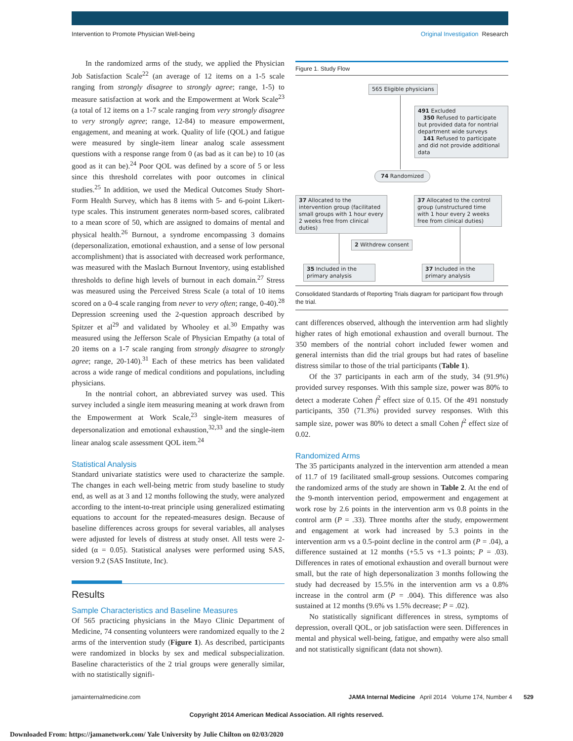Intervention to Promote Physician Well-being Original Investigation Research
In the randomized arms of the study, we applied the Physician Job Satisfaction Scale<sup>22</sup> (an average of 12 items on a 1-5 scale ranging from strongly disagree to strongly agree; range, 1-5) to measure satisfaction at work and the Empowerment at Work Scale<sup>23</sup> (a total of 12 items on a 1-7 scale ranging from very strongly disagree to very strongly agree; range, 12-84) to measure empowerment, engagement, and meaning at work. Quality of life (QOL) and fatigue were measured by single-item linear analog scale assessment questions with a response range from 0 (as bad as it can be) to 10 (as good as it can be).<sup>24</sup> Poor QOL was defined by a score of 5 or less since this threshold correlates with poor outcomes in clinical studies.<sup>25</sup> In addition, we used the Medical Outcomes Study Short-Form Health Survey, which has 8 items with 5- and 6-point Likert-type scales. This instrument generates norm-based scores, calibrated to a mean score of 50, which are assigned to domains of mental and physical health.<sup>26</sup> Burnout, a syndrome encompassing 3 domains (depersonalization, emotional exhaustion, and a sense of low personal accomplishment) that is associated with decreased work performance, was measured with the Maslach Burnout Inventory, using established thresholds to define high levels of burnout in each domain.<sup>27</sup> Stress was measured using the Perceived Stress Scale (a total of 10 items scored on a 0-4 scale ranging from never to very often; range, 0-40).<sup>28</sup> Depression screening used the 2-question approach described by Spitzer et al<sup>29</sup> and validated by Whooley et al.<sup>30</sup> Empathy was measured using the Jefferson Scale of Physician Empathy (a total of 20 items on a 1-7 scale ranging from strongly disagree to strongly agree; range, 20-140).<sup>31</sup> Each of these metrics has been validated across a wide range of medical conditions and populations, including physicians.
In the nontrial cohort, an abbreviated survey was used. This survey included a single item measuring meaning at work drawn from the Empowerment at Work Scale,<sup>23</sup> single-item measures of depersonalization and emotional exhaustion,<sup>32,33</sup> and the single-item linear analog scale assessment QOL item.<sup>24</sup>
Statistical Analysis
Standard univariate statistics were used to characterize the sample. The changes in each well-being metric from study baseline to study end, as well as at 3 and 12 months following the study, were analyzed according to the intent-to-treat principle using generalized estimating equations to account for the repeated-measures design. Because of baseline differences across groups for several variables, all analyses were adjusted for levels of distress at study onset. All tests were 2-sided (α = 0.05). Statistical analyses were performed using SAS, version 9.2 (SAS Institute, Inc).
Results
Sample Characteristics and Baseline Measures
Of 565 practicing physicians in the Mayo Clinic Department of Medicine, 74 consenting volunteers were randomized equally to the 2 arms of the intervention study (Figure 1). As described, participants were randomized in blocks by sex and medical subspecialization. Baseline characteristics of the 2 trial groups were generally similar, with no statistically signifi-
Figure 1. Study Flow
565 Eligible physicians
491 Excluded
350 Refused to participate but provided data for nontrial department wide surveys
141 Refused to participate and did not provide additional data
74 Randomized
37 Allocated to the intervention group (facilitated small groups with 1 hour every 2 weeks free from clinical duties)
37 Allocated to the control group (unstructured time with 1 hour every 2 weeks free from clinical duties)
2 Withdrew consent
35 Included in the primary analysis
37 Included in the primary analysis
Consolidated Standards of Reporting Trials diagram for participant flow through the trial.
cant differences observed, although the intervention arm had slightly higher rates of high emotional exhaustion and overall burnout. The 350 members of the nontrial cohort included fewer women and general internists than did the trial groups but had rates of baseline distress similar to those of the trial participants (Table 1).
Of the 37 participants in each arm of the study, 34 (91.9%) provided survey responses. With this sample size, power was 80% to detect a moderate Cohen f<sup>2</sup> effect size of 0.15. Of the 491 nonstudy participants, 350 (71.3%) provided survey responses. With this sample size, power was 80% to detect a small Cohen f<sup>2</sup> effect size of 0.02.
Randomized Arms
The 35 participants analyzed in the intervention arm attended a mean of 11.7 of 19 facilitated small-group sessions. Outcomes comparing the randomized arms of the study are shown in Table 2. At the end of the 9-month intervention period, empowerment and engagement at work rose by 2.6 points in the intervention arm vs 0.8 points in the control arm (P = .33). Three months after the study, empowerment and engagement at work had increased by 5.3 points in the intervention arm vs a 0.5-point decline in the control arm (P = .04), a difference sustained at 12 months (+5.5 vs +1.3 points; P = .03). Differences in rates of emotional exhaustion and overall burnout were small, but the rate of high depersonalization 3 months following the study had decreased by 15.5% in the intervention arm vs a 0.8% increase in the control arm (P = .004). This difference was also sustained at 12 months (9.6% vs 1.5% decrease; P = .02).
No statistically significant differences in stress, symptoms of depression, overall QOL, or job satisfaction were seen. Differences in mental and physical well-being, fatigue, and empathy were also small and not statistically significant (data not shown).
jamainternalmedicine.com JAMA Internal Medicine April 2014 Volume 174, Number 4 529
Copyright 2014 American Medical Association. All rights reserved.
Downloaded From: https://jamanetwork.com/ Yale University by Julie Chilton on 02/03/2020